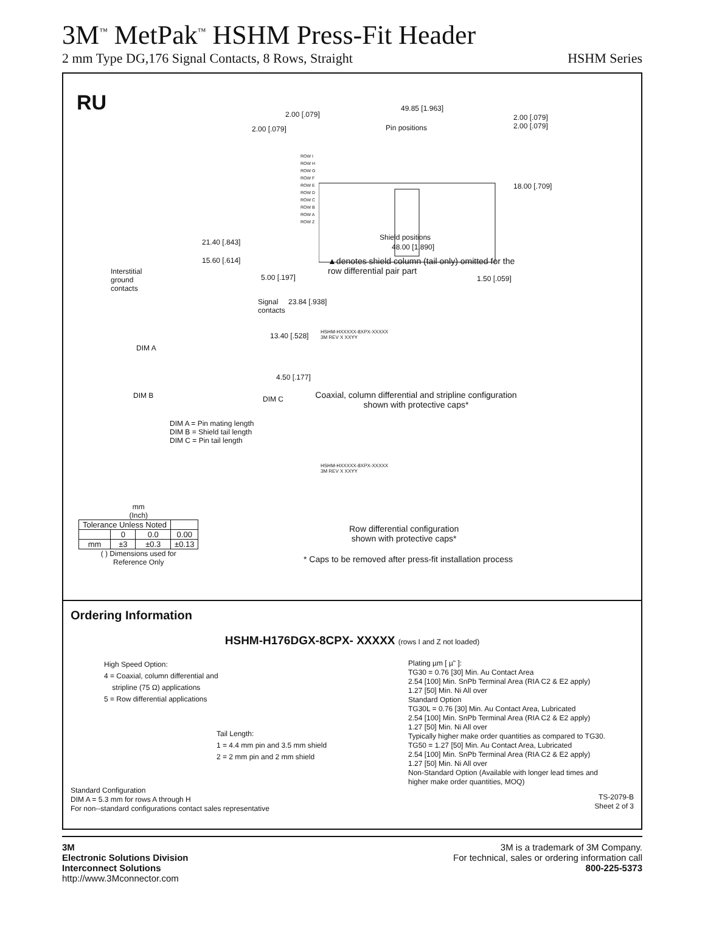3M<sup>™</sup> MetPak<sup>™</sup> HSHM Press-Fit Header
2 mm Type DG,176 Signal Contacts, 8 Rows, Straight HSHM Series
RU 49.85 [1.963]
2.00 [.079]
2.00 [.079]
2.00 [.079]
2.00 [.079]
Pin positions
ROW I
ROW H
ROW G
ROW F
ROW E
ROW D
ROW C
ROW B
ROW A
ROW Z
18.00 [.709]
Shield positions
48.00 [1.890]
21.40 [.843]
15.60 [.614]
Interstitial
ground
contacts
5.00 [.197]
Signal
contacts
23.84 [.938]
13.40 [.528]
DIM A
4.50 [.177]
DIM B DIM C
▲denotes shield column (tail only) omitted for the
row differential pair part
1.50 [.059]
HSHM-HXXXXX-8XPX-XXXXX
3M REV X XXYY
Coaxial, column differential and stripline configuration shown with protective caps*
DIM A = Pin mating length
DIM B = Shield tail length
DIM C = Pin tail length
HSHM-HXXXXX-8XPX-XXXXX
3M REV X XXYY
Row differential configuration
shown with protective caps*
* Caps to be removed after press-fit installation process
mm
(Inch)
| Tolerance Unless Noted | | | |
| | 0 | 0.0 | 0.00 |
| mm | ±3 | ±0.3 | ±0.13 |
( ) Dimensions used for
Reference Only
Ordering Information
HSHM-H176DGX-8CPX- XXXXX (rows I and Z not loaded)
High Speed Option:
4 = Coaxial, column differential and
stripline (75 Ω) applications
5 = Row differential applications
Tail Length:
1 = 4.4 mm pin and 3.5 mm shield
2 = 2 mm pin and 2 mm shield
Standard Configuration
DIM A = 5.3 mm for rows A through H
For non--standard configurations contact sales representative
Plating µm [ µ" ]:
TG30 = 0.76 [30] Min. Au Contact Area
2.54 [100] Min. SnPb Terminal Area (RIA C2 & E2 apply)
1.27 [50] Min. Ni All over
Standard Option
TG30L = 0.76 [30] Min. Au Contact Area, Lubricated
2.54 [100] Min. SnPb Terminal Area (RIA C2 & E2 apply)
1.27 [50] Min. Ni All over
Typically higher make order quantities as compared to TG30.
TG50 = 1.27 [50] Min. Au Contact Area, Lubricated
2.54 [100] Min. SnPb Terminal Area (RIA C2 & E2 apply)
1.27 [50] Min. Ni All over
Non-Standard Option (Available with longer lead times and
higher make order quantities, MOQ)
TS-2079-B
Sheet 2 of 3
3M
Electronic Solutions Division
Interconnect Solutions
http://www.3Mconnector.com
3M is a trademark of 3M Company.
For technical, sales or ordering information call
800-225-5373